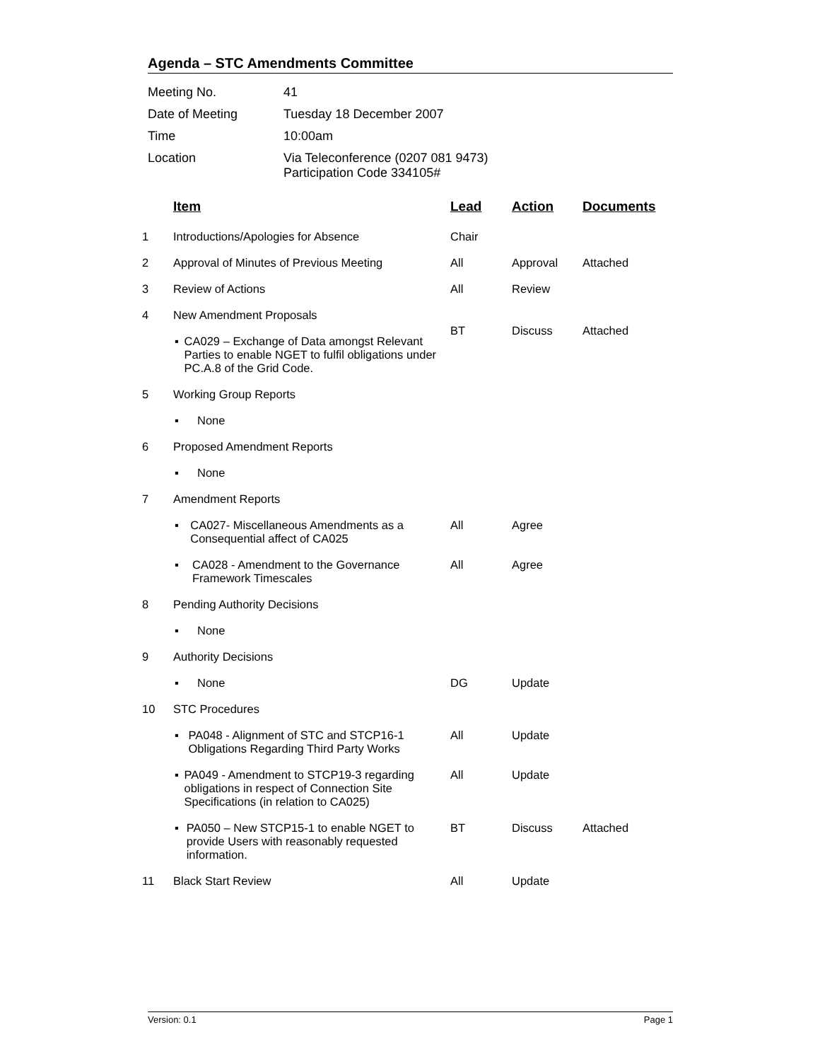Agenda – STC Amendments Committee
| Meeting No. | 41 |
| Date of Meeting | Tuesday 18 December 2007 |
| Time | 10:00am |
| Location | Via Teleconference (0207 081 9473) Participation Code 334105# |
| | Item | Lead | Action | Documents |
| --- | --- | --- | --- | --- |
| 1 | Introductions/Apologies for Absence | Chair | | |
| 2 | Approval of Minutes of Previous Meeting | All | Approval | Attached |
| 3 | Review of Actions | All | Review | |
| 4 | New Amendment Proposals | BT | Discuss | Attached |
| | ▪ CA029 – Exchange of Data amongst Relevant Parties to enable NGET to fulfil obligations under PC.A.8 of the Grid Code. | | | |
| 5 | Working Group Reports | | | |
| | ▪ None | | | |
| 6 | Proposed Amendment Reports | | | |
| | ▪ None | | | |
| 7 | Amendment Reports | | | |
| | ▪ CA027- Miscellaneous Amendments as a Consequential affect of CA025 | All | Agree | |
| | ▪ CA028 - Amendment to the Governance Framework Timescales | All | Agree | |
| 8 | Pending Authority Decisions | | | |
| | ▪ None | | | |
| 9 | Authority Decisions | | | |
| | ▪ None | DG | Update | |
| 10 | STC Procedures | | | |
| | ▪ PA048 - Alignment of STC and STCP16-1 Obligations Regarding Third Party Works | All | Update | |
| | ▪ PA049 - Amendment to STCP19-3 regarding obligations in respect of Connection Site Specifications (in relation to CA025) | All | Update | |
| | ▪ PA050 – New STCP15-1 to enable NGET to provide Users with reasonably requested information. | BT | Discuss | Attached |
| 11 | Black Start Review | All | Update | |
Version: 0.1 Page 1